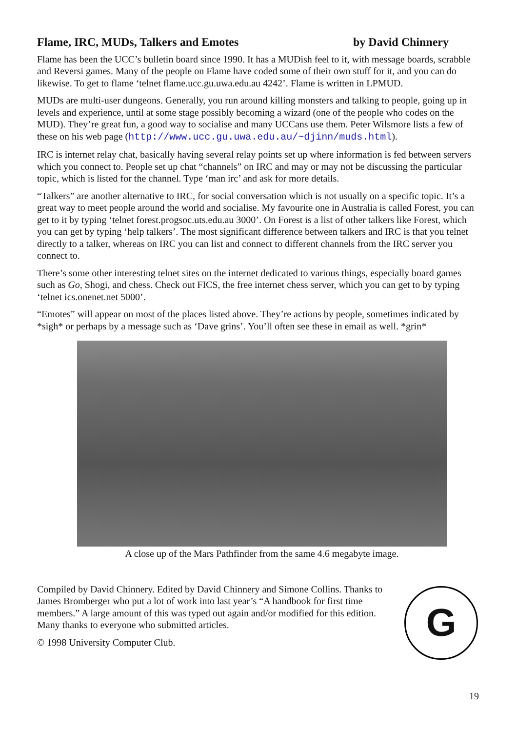Flame, IRC, MUDs, Talkers and Emotes by David Chinnery
Flame has been the UCC’s bulletin board since 1990. It has a MUDish feel to it, with message boards, scrabble and Reversi games. Many of the people on Flame have coded some of their own stuff for it, and you can do likewise. To get to flame ‘telnet flame.ucc.gu.uwa.edu.au 4242’. Flame is written in LPMUD.
MUDs are multi-user dungeons. Generally, you run around killing monsters and talking to people, going up in levels and experience, until at some stage possibly becoming a wizard (one of the people who codes on the MUD). They’re great fun, a good way to socialise and many UCCans use them. Peter Wilsmore lists a few of these on his web page (http://www.ucc.gu.uwa.edu.au/~djinn/muds.html).
IRC is internet relay chat, basically having several relay points set up where information is fed between servers which you connect to. People set up chat “channels” on IRC and may or may not be discussing the particular topic, which is listed for the channel. Type ‘man irc’ and ask for more details.
“Talkers” are another alternative to IRC, for social conversation which is not usually on a specific topic. It’s a great way to meet people around the world and socialise. My favourite one in Australia is called Forest, you can get to it by typing ‘telnet forest.progsoc.uts.edu.au 3000’. On Forest is a list of other talkers like Forest, which you can get by typing ‘help talkers’. The most significant difference between talkers and IRC is that you telnet directly to a talker, whereas on IRC you can list and connect to different channels from the IRC server you connect to.
There’s some other interesting telnet sites on the internet dedicated to various things, especially board games such as Go, Shogi, and chess. Check out FICS, the free internet chess server, which you can get to by typing ‘telnet ics.onenet.net 5000’.
“Emotes” will appear on most of the places listed above. They’re actions by people, sometimes indicated by *sigh* or perhaps by a message such as ‘Dave grins’. You’ll often see these in email as well. *grin*
A close up of the Mars Pathfinder from the same 4.6 megabyte image.
Compiled by David Chinnery. Edited by David Chinnery and Simone Collins. Thanks to James Bromberger who put a lot of work into last year’s “A handbook for first time members.” A large amount of this was typed out again and/or modified for this edition. Many thanks to everyone who submitted articles.
© 1998 University Computer Club.
G
19